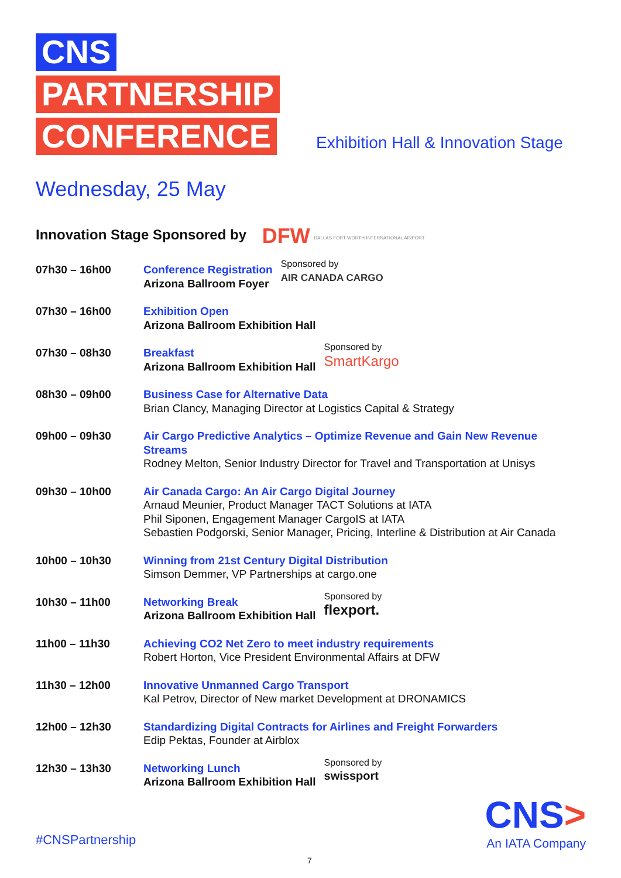CNS
PARTNERSHIP
CONFERENCE
Exhibition Hall & Innovation Stage
Wednesday, 25 May
Innovation Stage Sponsored by DFW DALLAS FORT WORTH INTERNATIONAL AIRPORT
| 07h30 – 16h00 | Conference Registration Arizona Ballroom Foyer Sponsored by AIR CANADA CARGO |
| 07h30 – 16h00 | Exhibition Open Arizona Ballroom Exhibition Hall |
| 07h30 – 08h30 | Breakfast Arizona Ballroom Exhibition Hall Sponsored by SmartKargo |
| 08h30 – 09h00 | Business Case for Alternative Data Brian Clancy, Managing Director at Logistics Capital & Strategy |
| 09h00 – 09h30 | Air Cargo Predictive Analytics – Optimize Revenue and Gain New Revenue Streams Rodney Melton, Senior Industry Director for Travel and Transportation at Unisys |
| 09h30 – 10h00 | Air Canada Cargo: An Air Cargo Digital Journey Arnaud Meunier, Product Manager TACT Solutions at IATA Phil Siponen, Engagement Manager CargoIS at IATA Sebastien Podgorski, Senior Manager, Pricing, Interline & Distribution at Air Canada |
| 10h00 – 10h30 | Winning from 21st Century Digital Distribution Simson Demmer, VP Partnerships at cargo.one |
| 10h30 – 11h00 | Networking Break Arizona Ballroom Exhibition Hall Sponsored by flexport. |
| 11h00 – 11h30 | Achieving CO2 Net Zero to meet industry requirements Robert Horton, Vice President Environmental Affairs at DFW |
| 11h30 – 12h00 | Innovative Unmanned Cargo Transport Kal Petrov, Director of New market Development at DRONAMICS |
| 12h00 – 12h30 | Standardizing Digital Contracts for Airlines and Freight Forwarders Edip Pektas, Founder at Airblox |
| 12h30 – 13h30 | Networking Lunch Arizona Ballroom Exhibition Hall Sponsored by swissport |
#CNSPartnership
CNS>
An IATA Company
7